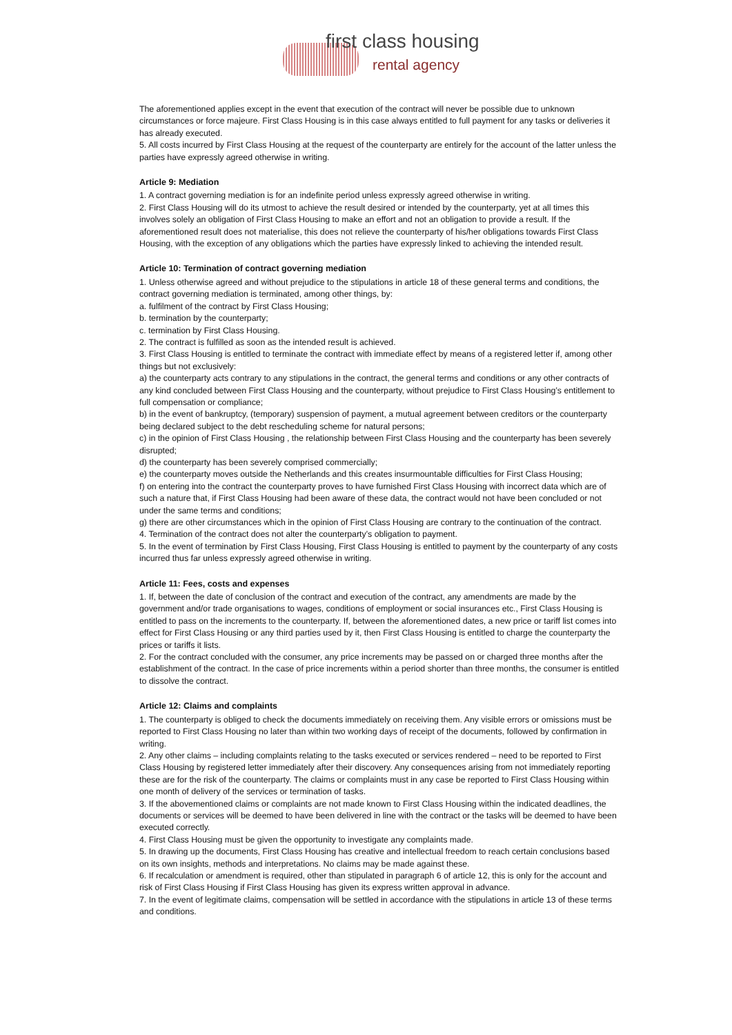first class housing
rental agency
The aforementioned applies except in the event that execution of the contract will never be possible due to unknown circumstances or force majeure. First Class Housing is in this case always entitled to full payment for any tasks or deliveries it has already executed.
5. All costs incurred by First Class Housing at the request of the counterparty are entirely for the account of the latter unless the parties have expressly agreed otherwise in writing.
Article 9: Mediation
1. A contract governing mediation is for an indefinite period unless expressly agreed otherwise in writing.
2. First Class Housing will do its utmost to achieve the result desired or intended by the counterparty, yet at all times this involves solely an obligation of First Class Housing to make an effort and not an obligation to provide a result. If the aforementioned result does not materialise, this does not relieve the counterparty of his/her obligations towards First Class Housing, with the exception of any obligations which the parties have expressly linked to achieving the intended result.
Article 10: Termination of contract governing mediation
1. Unless otherwise agreed and without prejudice to the stipulations in article 18 of these general terms and conditions, the contract governing mediation is terminated, among other things, by:
a. fulfilment of the contract by First Class Housing;
b. termination by the counterparty;
c. termination by First Class Housing.
2. The contract is fulfilled as soon as the intended result is achieved.
3. First Class Housing is entitled to terminate the contract with immediate effect by means of a registered letter if, among other things but not exclusively:
a) the counterparty acts contrary to any stipulations in the contract, the general terms and conditions or any other contracts of any kind concluded between First Class Housing and the counterparty, without prejudice to First Class Housing’s entitlement to full compensation or compliance;
b) in the event of bankruptcy, (temporary) suspension of payment, a mutual agreement between creditors or the counterparty being declared subject to the debt rescheduling scheme for natural persons;
c) in the opinion of First Class Housing , the relationship between First Class Housing and the counterparty has been severely disrupted;
d) the counterparty has been severely comprised commercially;
e) the counterparty moves outside the Netherlands and this creates insurmountable difficulties for First Class Housing;
f) on entering into the contract the counterparty proves to have furnished First Class Housing with incorrect data which are of such a nature that, if First Class Housing had been aware of these data, the contract would not have been concluded or not under the same terms and conditions;
g) there are other circumstances which in the opinion of First Class Housing are contrary to the continuation of the contract.
4. Termination of the contract does not alter the counterparty’s obligation to payment.
5. In the event of termination by First Class Housing, First Class Housing is entitled to payment by the counterparty of any costs incurred thus far unless expressly agreed otherwise in writing.
Article 11: Fees, costs and expenses
1. If, between the date of conclusion of the contract and execution of the contract, any amendments are made by the government and/or trade organisations to wages, conditions of employment or social insurances etc., First Class Housing is entitled to pass on the increments to the counterparty. If, between the aforementioned dates, a new price or tariff list comes into effect for First Class Housing or any third parties used by it, then First Class Housing is entitled to charge the counterparty the prices or tariffs it lists.
2. For the contract concluded with the consumer, any price increments may be passed on or charged three months after the establishment of the contract. In the case of price increments within a period shorter than three months, the consumer is entitled to dissolve the contract.
Article 12: Claims and complaints
1. The counterparty is obliged to check the documents immediately on receiving them. Any visible errors or omissions must be reported to First Class Housing no later than within two working days of receipt of the documents, followed by confirmation in writing.
2. Any other claims – including complaints relating to the tasks executed or services rendered – need to be reported to First Class Housing by registered letter immediately after their discovery. Any consequences arising from not immediately reporting these are for the risk of the counterparty. The claims or complaints must in any case be reported to First Class Housing within one month of delivery of the services or termination of tasks.
3. If the abovementioned claims or complaints are not made known to First Class Housing within the indicated deadlines, the documents or services will be deemed to have been delivered in line with the contract or the tasks will be deemed to have been executed correctly.
4. First Class Housing must be given the opportunity to investigate any complaints made.
5. In drawing up the documents, First Class Housing has creative and intellectual freedom to reach certain conclusions based on its own insights, methods and interpretations. No claims may be made against these.
6. If recalculation or amendment is required, other than stipulated in paragraph 6 of article 12, this is only for the account and risk of First Class Housing if First Class Housing has given its express written approval in advance.
7. In the event of legitimate claims, compensation will be settled in accordance with the stipulations in article 13 of these terms and conditions.